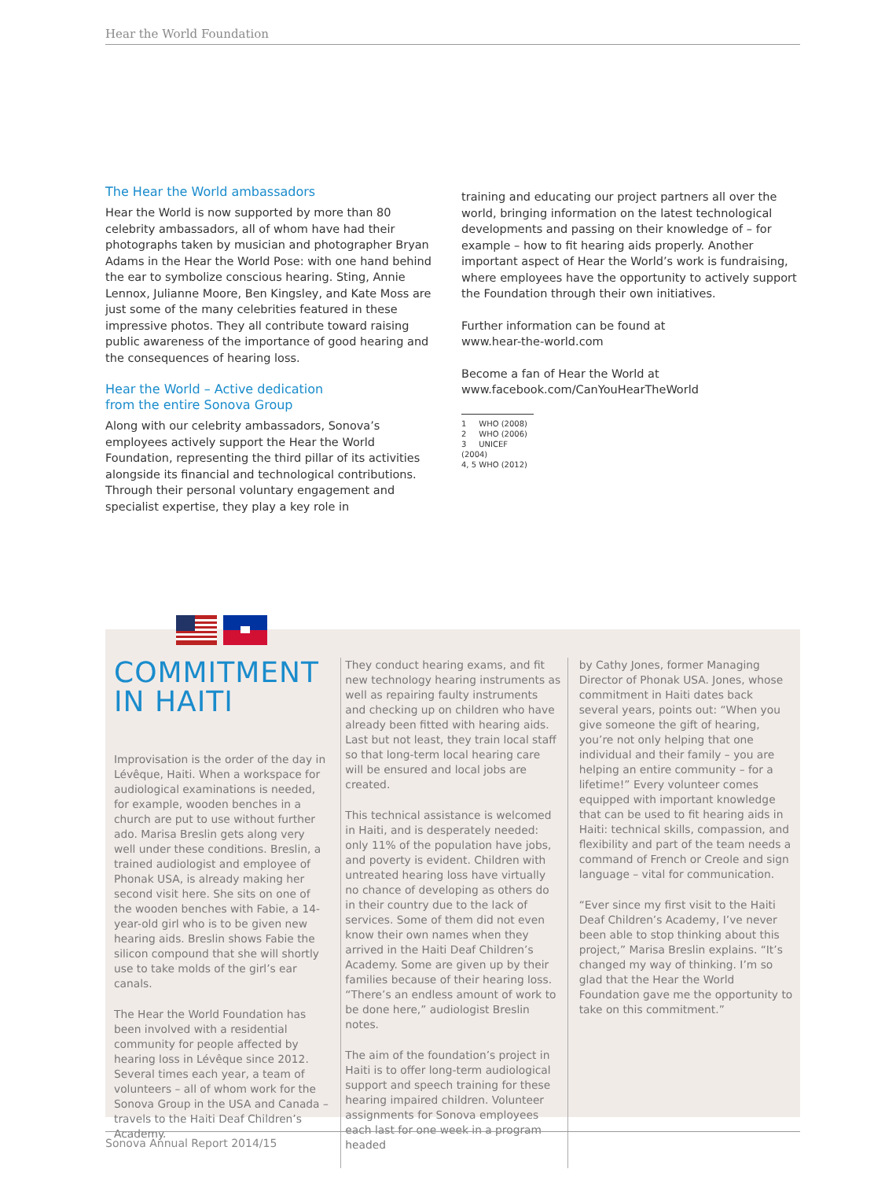Hear the World Foundation
The Hear the World ambassadors
Hear the World is now supported by more than 80 celebrity ambassadors, all of whom have had their photographs taken by musician and photographer Bryan Adams in the Hear the World Pose: with one hand behind the ear to symbolize conscious hearing. Sting, Annie Lennox, Julianne Moore, Ben Kingsley, and Kate Moss are just some of the many celebrities featured in these impressive photos. They all contribute toward raising public awareness of the importance of good hearing and the consequences of hearing loss.
Hear the World – Active dedication
from the entire Sonova Group
Along with our celebrity ambassadors, Sonova’s employees actively support the Hear the World Foundation, representing the third pillar of its activities alongside its financial and technological contributions. Through their personal voluntary engagement and specialist expertise, they play a key role in
training and educating our project partners all over the world, bringing information on the latest technological developments and passing on their knowledge of – for example – how to fit hearing aids properly. Another important aspect of Hear the World’s work is fundraising, where employees have the opportunity to actively support the Foundation through their own initiatives.
Further information can be found at
www.hear-the-world.com
Become a fan of Hear the World at
www.facebook.com/CanYouHearTheWorld
1 WHO (2008)
2 WHO (2006)
3 UNICEF (2004)
4, 5 WHO (2012)
COMMITMENT
IN HAITI
Improvisation is the order of the day in Lévêque, Haiti. When a workspace for audiological examinations is needed, for example, wooden benches in a church are put to use without further ado. Marisa Breslin gets along very well under these conditions. Breslin, a trained audiologist and employee of Phonak USA, is already making her second visit here. She sits on one of the wooden benches with Fabie, a 14-year-old girl who is to be given new hearing aids. Breslin shows Fabie the silicon compound that she will shortly use to take molds of the girl’s ear canals.
The Hear the World Foundation has been involved with a residential community for people affected by hearing loss in Lévêque since 2012. Several times each year, a team of volunteers – all of whom work for the Sonova Group in the USA and Canada – travels to the Haiti Deaf Children’s Academy.
They conduct hearing exams, and fit new technology hearing instruments as well as repairing faulty instruments and checking up on children who have already been fitted with hearing aids. Last but not least, they train local staff so that long-term local hearing care will be ensured and local jobs are created.
This technical assistance is welcomed in Haiti, and is desperately needed: only 11% of the population have jobs, and poverty is evident. Children with untreated hearing loss have virtually no chance of developing as others do in their country due to the lack of services. Some of them did not even know their own names when they arrived in the Haiti Deaf Children’s Academy. Some are given up by their families because of their hearing loss. “There’s an endless amount of work to be done here,” audiologist Breslin notes.
The aim of the foundation’s project in Haiti is to offer long-term audiological support and speech training for these hearing impaired children. Volunteer assignments for Sonova employees each last for one week in a program headed
by Cathy Jones, former Managing Director of Phonak USA. Jones, whose commitment in Haiti dates back several years, points out: “When you give someone the gift of hearing, you’re not only helping that one individual and their family – you are helping an entire community – for a lifetime!” Every volunteer comes equipped with important knowledge that can be used to fit hearing aids in Haiti: technical skills, compassion, and flexibility and part of the team needs a command of French or Creole and sign language – vital for communication.
“Ever since my first visit to the Haiti Deaf Children’s Academy, I’ve never been able to stop thinking about this project,” Marisa Breslin explains. “It’s changed my way of thinking. I’m so glad that the Hear the World Foundation gave me the opportunity to take on this commitment.”
Sonova Annual Report 2014/15